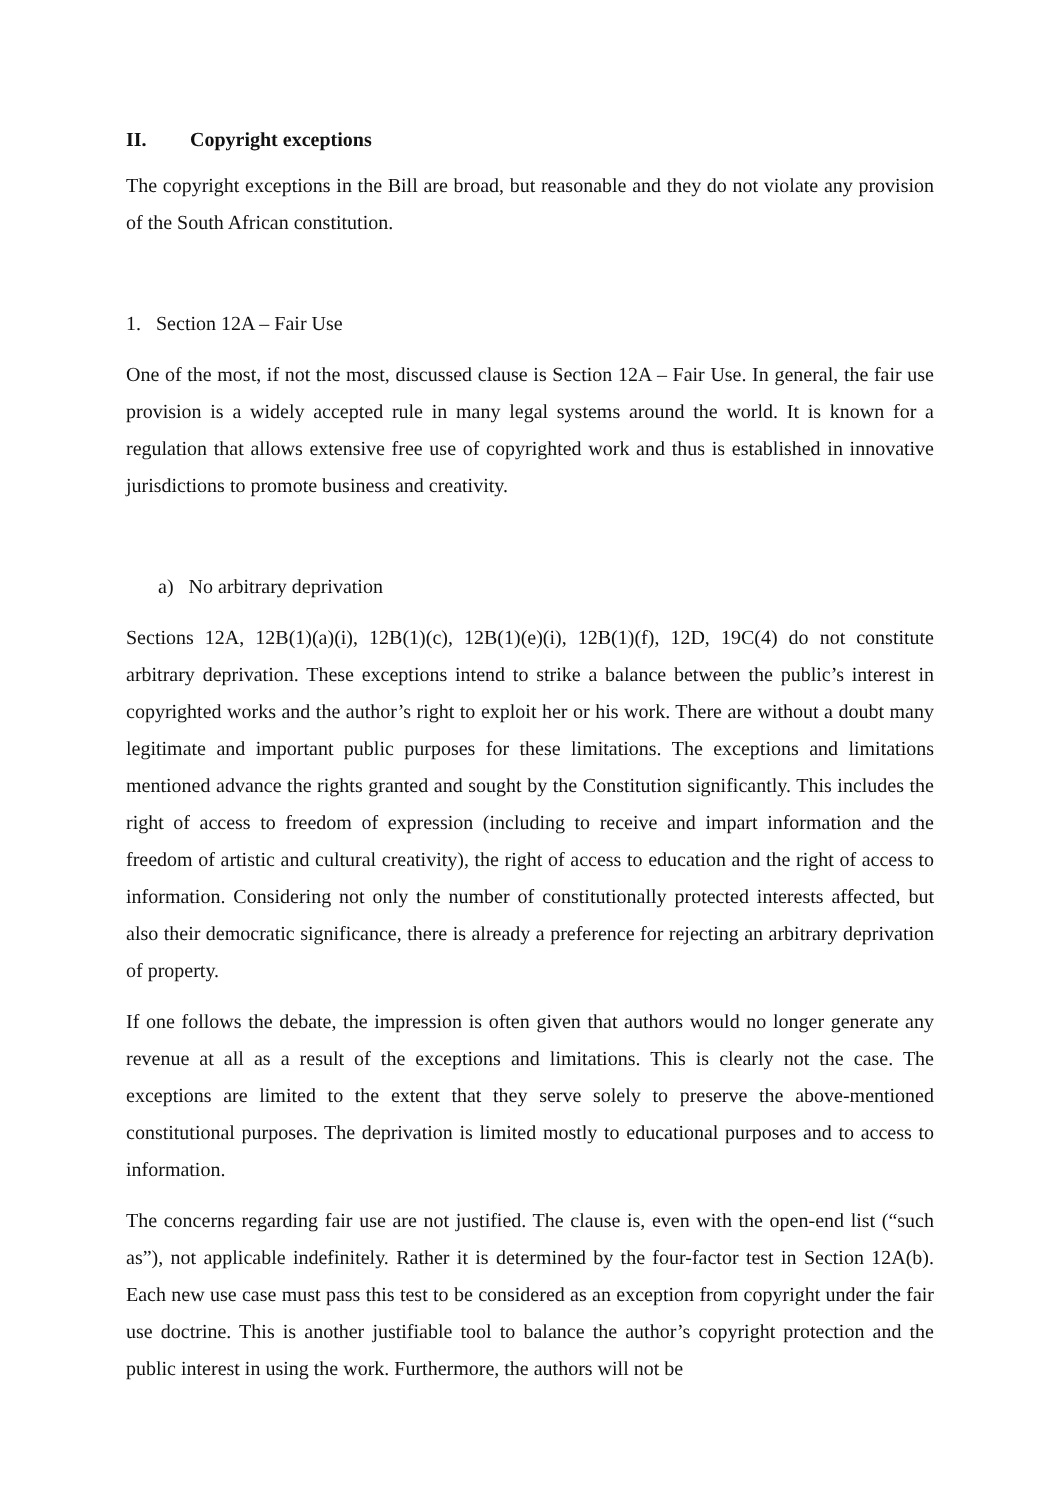II. Copyright exceptions
The copyright exceptions in the Bill are broad, but reasonable and they do not violate any provision of the South African constitution.
1. Section 12A – Fair Use
One of the most, if not the most, discussed clause is Section 12A – Fair Use. In general, the fair use provision is a widely accepted rule in many legal systems around the world. It is known for a regulation that allows extensive free use of copyrighted work and thus is established in innovative jurisdictions to promote business and creativity.
a) No arbitrary deprivation
Sections 12A, 12B(1)(a)(i), 12B(1)(c), 12B(1)(e)(i), 12B(1)(f), 12D, 19C(4) do not constitute arbitrary deprivation. These exceptions intend to strike a balance between the public’s interest in copyrighted works and the author’s right to exploit her or his work. There are without a doubt many legitimate and important public purposes for these limitations. The exceptions and limitations mentioned advance the rights granted and sought by the Constitution significantly. This includes the right of access to freedom of expression (including to receive and impart information and the freedom of artistic and cultural creativity), the right of access to education and the right of access to information. Considering not only the number of constitutionally protected interests affected, but also their democratic significance, there is already a preference for rejecting an arbitrary deprivation of property.
If one follows the debate, the impression is often given that authors would no longer generate any revenue at all as a result of the exceptions and limitations. This is clearly not the case. The exceptions are limited to the extent that they serve solely to preserve the above-mentioned constitutional purposes. The deprivation is limited mostly to educational purposes and to access to information.
The concerns regarding fair use are not justified. The clause is, even with the open-end list (“such as”), not applicable indefinitely. Rather it is determined by the four-factor test in Section 12A(b). Each new use case must pass this test to be considered as an exception from copyright under the fair use doctrine. This is another justifiable tool to balance the author’s copyright protection and the public interest in using the work. Furthermore, the authors will not be